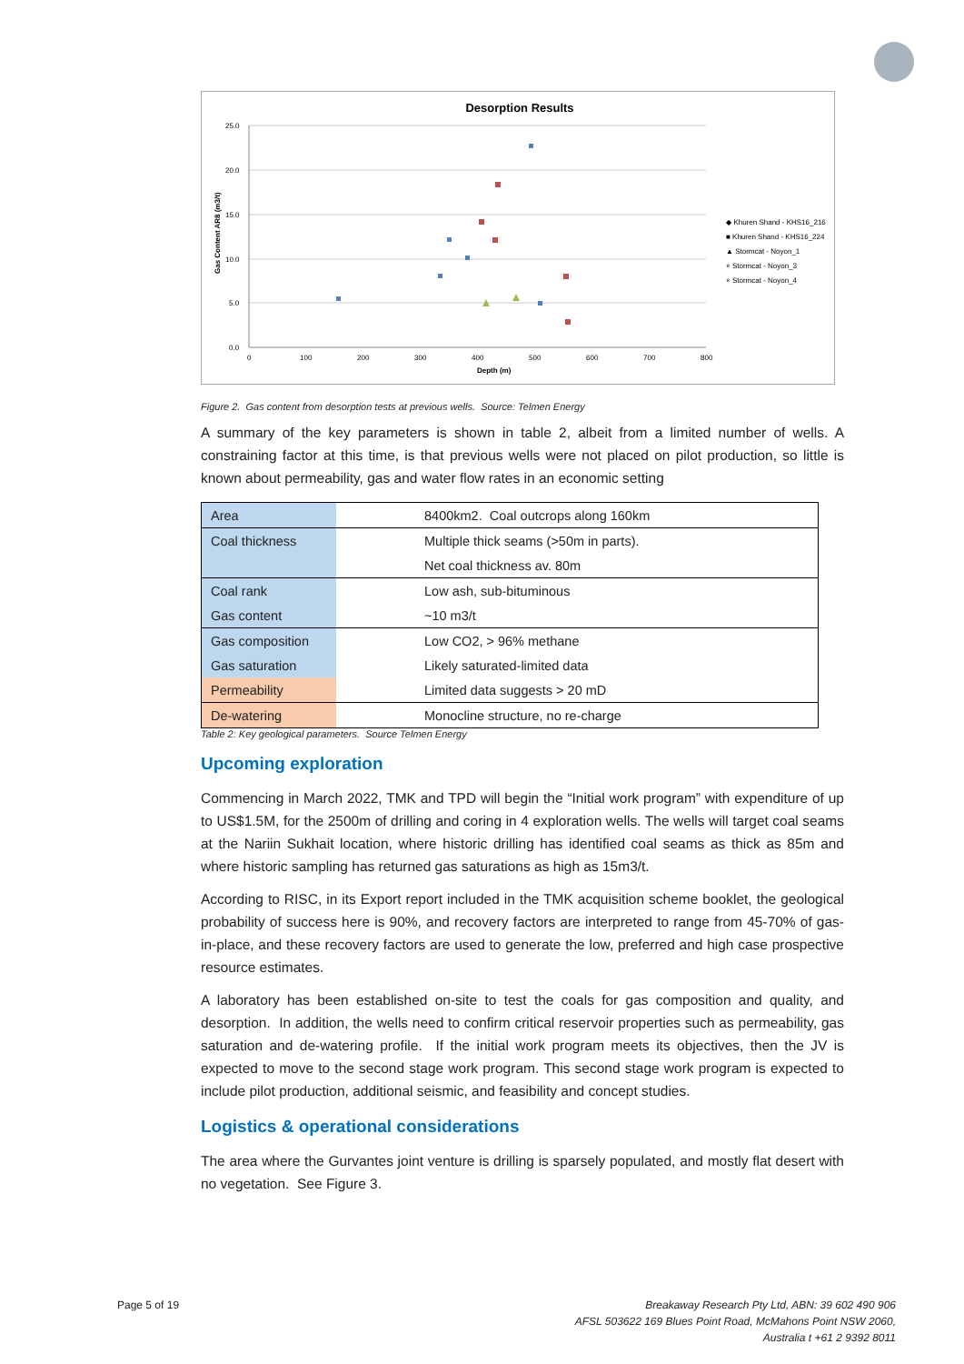Desorption Results
25.0
20.0
15.0
10.0
5.0
0.0
0
100
200
300
400
500
600
700
800
Depth (m)
Gas Content AR8 (m3/t)
◆ Khuren Shand - KHS16_216
■ Khuren Shand - KHS16_224
▲ Stormcat - Noyon_1
× Stormcat - Noyon_3
× Stormcat - Noyon_4
Figure 2. Gas content from desorption tests at previous wells. Source: Telmen Energy
A summary of the key parameters is shown in table 2, albeit from a limited number of wells. A constraining factor at this time, is that previous wells were not placed on pilot production, so little is known about permeability, gas and water flow rates in an economic setting
| Area | 8400km2. Coal outcrops along 160km |
| Coal thickness | Multiple thick seams (>50m in parts). |
| | Net coal thickness av. 80m |
| Coal rank | Low ash, sub-bituminous |
| Gas content | ~10 m3/t |
| Gas composition | Low CO2, > 96% methane |
| Gas saturation | Likely saturated-limited data |
| Permeability | Limited data suggests > 20 mD |
| De-watering | Monocline structure, no re-charge |
Table 2: Key geological parameters. Source Telmen Energy
Upcoming exploration
Commencing in March 2022, TMK and TPD will begin the “Initial work program” with expenditure of up to US$1.5M, for the 2500m of drilling and coring in 4 exploration wells. The wells will target coal seams at the Nariin Sukhait location, where historic drilling has identified coal seams as thick as 85m and where historic sampling has returned gas saturations as high as 15m3/t.
According to RISC, in its Export report included in the TMK acquisition scheme booklet, the geological probability of success here is 90%, and recovery factors are interpreted to range from 45-70% of gas-in-place, and these recovery factors are used to generate the low, preferred and high case prospective resource estimates.
A laboratory has been established on-site to test the coals for gas composition and quality, and desorption. In addition, the wells need to confirm critical reservoir properties such as permeability, gas saturation and de-watering profile. If the initial work program meets its objectives, then the JV is expected to move to the second stage work program. This second stage work program is expected to include pilot production, additional seismic, and feasibility and concept studies.
Logistics & operational considerations
The area where the Gurvantes joint venture is drilling is sparsely populated, and mostly flat desert with no vegetation. See Figure 3.
Page 5 of 19
Breakaway Research Pty Ltd, ABN: 39 602 490 906
AFSL 503622 169 Blues Point Road, McMahons Point NSW 2060,
Australia t +61 2 9392 8011